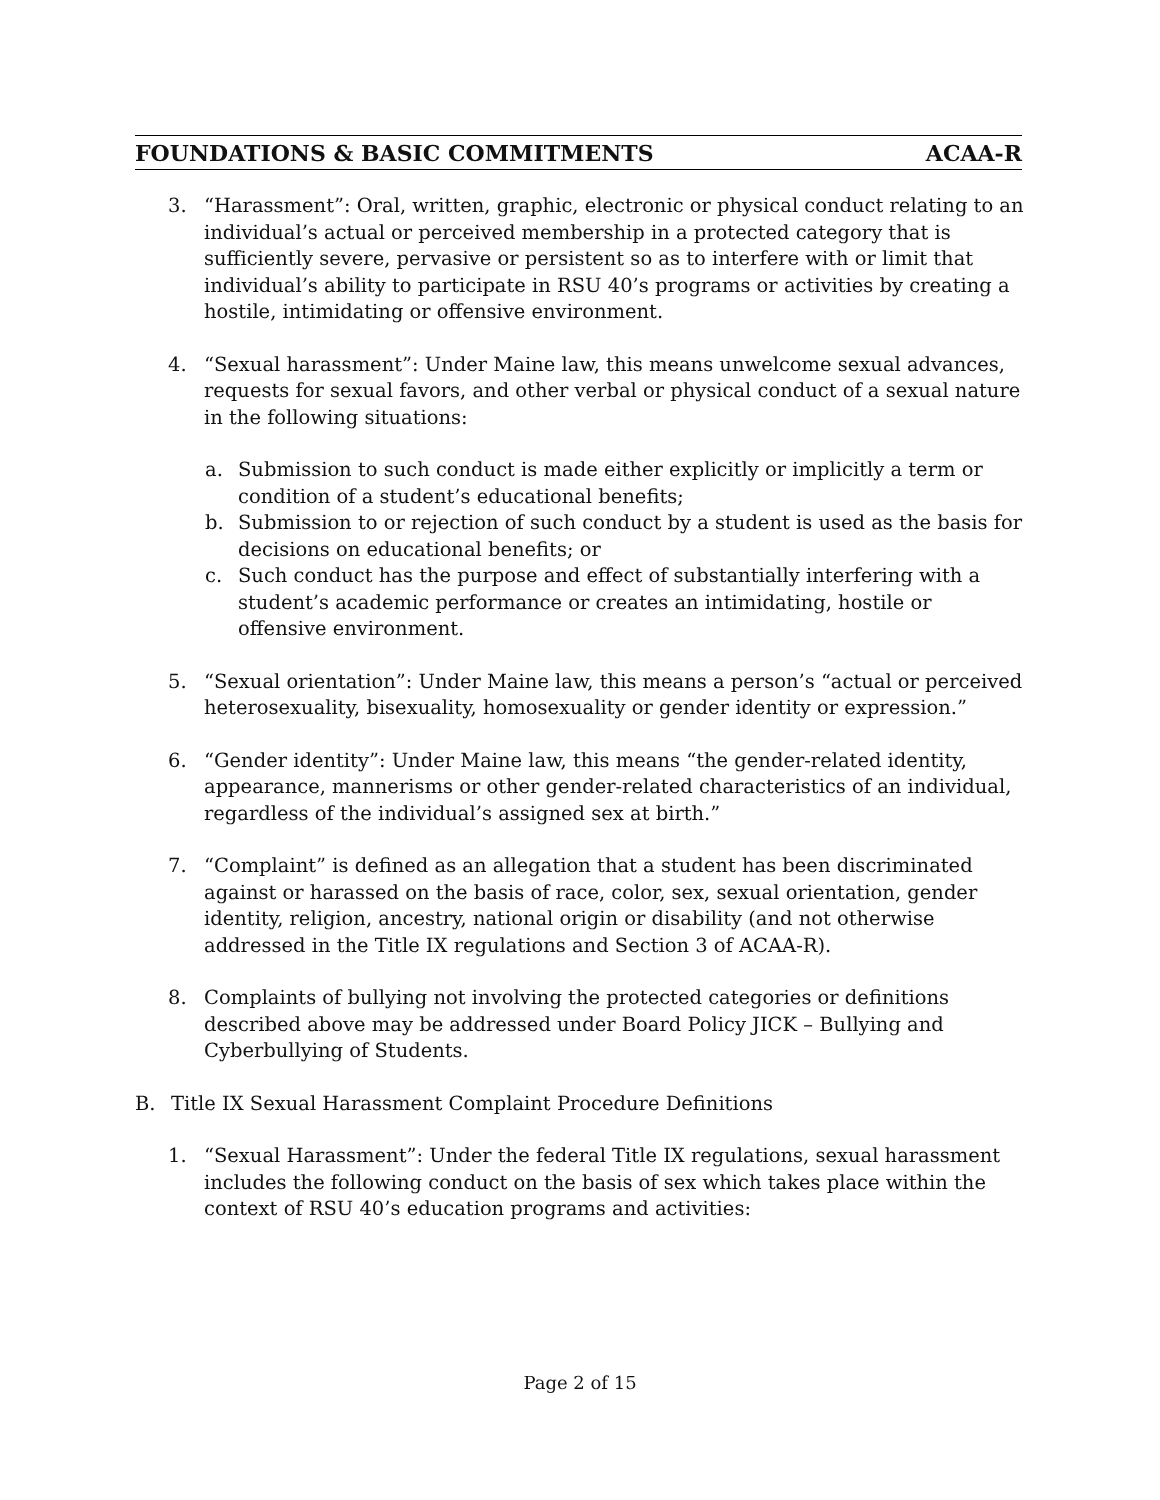FOUNDATIONS & BASIC COMMITMENTS ACAA-R
3. “Harassment”: Oral, written, graphic, electronic or physical conduct relating to an individual’s actual or perceived membership in a protected category that is sufficiently severe, pervasive or persistent so as to interfere with or limit that individual’s ability to participate in RSU 40’s programs or activities by creating a hostile, intimidating or offensive environment.
4. “Sexual harassment”: Under Maine law, this means unwelcome sexual advances, requests for sexual favors, and other verbal or physical conduct of a sexual nature in the following situations:
a. Submission to such conduct is made either explicitly or implicitly a term or condition of a student’s educational benefits;
b. Submission to or rejection of such conduct by a student is used as the basis for decisions on educational benefits; or
c. Such conduct has the purpose and effect of substantially interfering with a student’s academic performance or creates an intimidating, hostile or offensive environment.
5. “Sexual orientation”: Under Maine law, this means a person’s “actual or perceived heterosexuality, bisexuality, homosexuality or gender identity or expression.”
6. “Gender identity”: Under Maine law, this means “the gender-related identity, appearance, mannerisms or other gender-related characteristics of an individual, regardless of the individual’s assigned sex at birth.”
7. “Complaint” is defined as an allegation that a student has been discriminated against or harassed on the basis of race, color, sex, sexual orientation, gender identity, religion, ancestry, national origin or disability (and not otherwise addressed in the Title IX regulations and Section 3 of ACAA-R).
8. Complaints of bullying not involving the protected categories or definitions described above may be addressed under Board Policy JICK – Bullying and Cyberbullying of Students.
B. Title IX Sexual Harassment Complaint Procedure Definitions
1. “Sexual Harassment”: Under the federal Title IX regulations, sexual harassment includes the following conduct on the basis of sex which takes place within the context of RSU 40’s education programs and activities:
Page 2 of 15